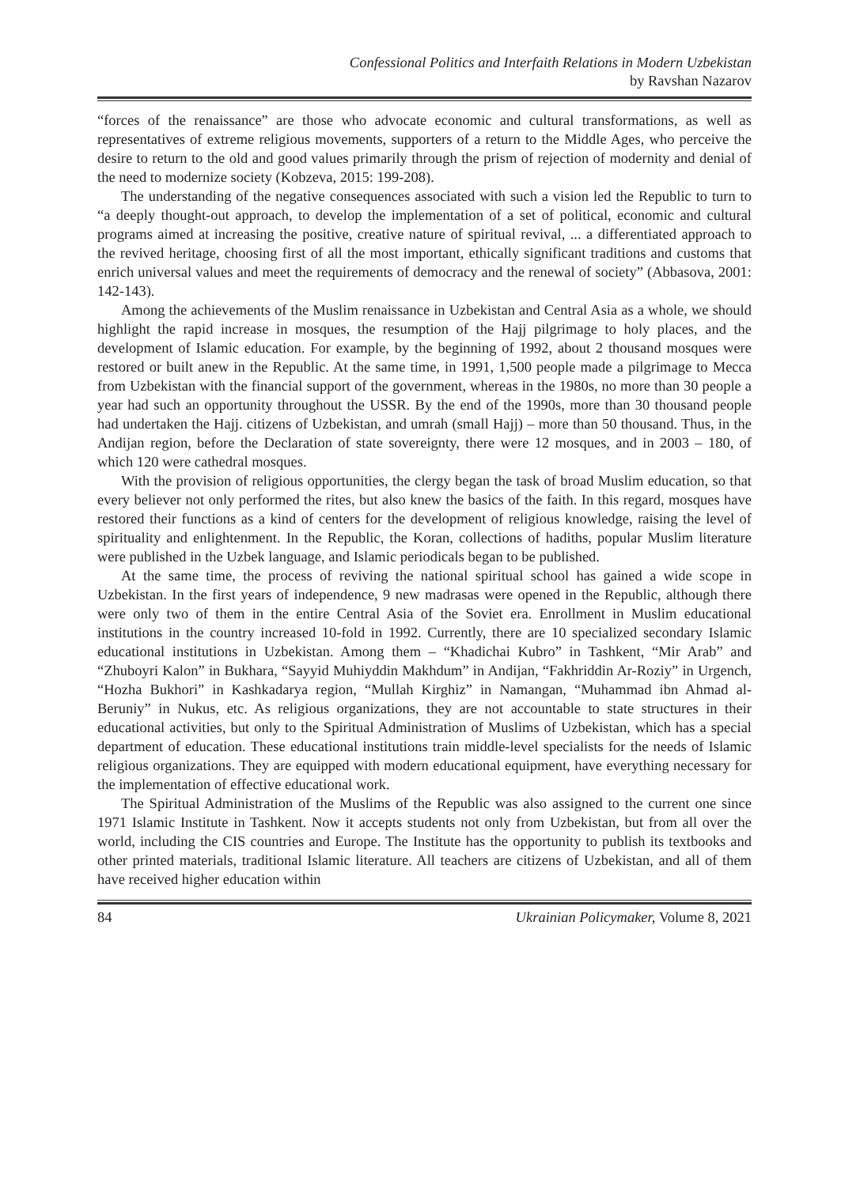Confessional Politics and Interfaith Relations in Modern Uzbekistan
by Ravshan Nazarov
“forces of the renaissance” are those who advocate economic and cultural transformations, as well as representatives of extreme religious movements, supporters of a return to the Middle Ages, who perceive the desire to return to the old and good values primarily through the prism of rejection of modernity and denial of the need to modernize society (Kobzeva, 2015: 199-208).
The understanding of the negative consequences associated with such a vision led the Republic to turn to “a deeply thought-out approach, to develop the implementation of a set of political, economic and cultural programs aimed at increasing the positive, creative nature of spiritual revival, ... a differentiated approach to the revived heritage, choosing first of all the most important, ethically significant traditions and customs that enrich universal values and meet the requirements of democracy and the renewal of society” (Abbasova, 2001: 142-143).
Among the achievements of the Muslim renaissance in Uzbekistan and Central Asia as a whole, we should highlight the rapid increase in mosques, the resumption of the Hajj pilgrimage to holy places, and the development of Islamic education. For example, by the beginning of 1992, about 2 thousand mosques were restored or built anew in the Republic. At the same time, in 1991, 1,500 people made a pilgrimage to Mecca from Uzbekistan with the financial support of the government, whereas in the 1980s, no more than 30 people a year had such an opportunity throughout the USSR. By the end of the 1990s, more than 30 thousand people had undertaken the Hajj. citizens of Uzbekistan, and umrah (small Hajj) – more than 50 thousand. Thus, in the Andijan region, before the Declaration of state sovereignty, there were 12 mosques, and in 2003 – 180, of which 120 were cathedral mosques.
With the provision of religious opportunities, the clergy began the task of broad Muslim education, so that every believer not only performed the rites, but also knew the basics of the faith. In this regard, mosques have restored their functions as a kind of centers for the development of religious knowledge, raising the level of spirituality and enlightenment. In the Republic, the Koran, collections of hadiths, popular Muslim literature were published in the Uzbek language, and Islamic periodicals began to be published.
At the same time, the process of reviving the national spiritual school has gained a wide scope in Uzbekistan. In the first years of independence, 9 new madrasas were opened in the Republic, although there were only two of them in the entire Central Asia of the Soviet era. Enrollment in Muslim educational institutions in the country increased 10-fold in 1992. Currently, there are 10 specialized secondary Islamic educational institutions in Uzbekistan. Among them – “Khadichai Kubro” in Tashkent, “Mir Arab” and “Zhuboyri Kalon” in Bukhara, “Sayyid Muhiyddin Makhdum” in Andijan, “Fakhriddin Ar-Roziy” in Urgench, “Hozha Bukhori” in Kashkadarya region, “Mullah Kirghiz” in Namangan, “Muhammad ibn Ahmad al-Beruniy” in Nukus, etc. As religious organizations, they are not accountable to state structures in their educational activities, but only to the Spiritual Administration of Muslims of Uzbekistan, which has a special department of education. These educational institutions train middle-level specialists for the needs of Islamic religious organizations. They are equipped with modern educational equipment, have everything necessary for the implementation of effective educational work.
The Spiritual Administration of the Muslims of the Republic was also assigned to the current one since 1971 Islamic Institute in Tashkent. Now it accepts students not only from Uzbekistan, but from all over the world, including the CIS countries and Europe. The Institute has the opportunity to publish its textbooks and other printed materials, traditional Islamic literature. All teachers are citizens of Uzbekistan, and all of them have received higher education within
84 Ukrainian Policymaker, Volume 8, 2021